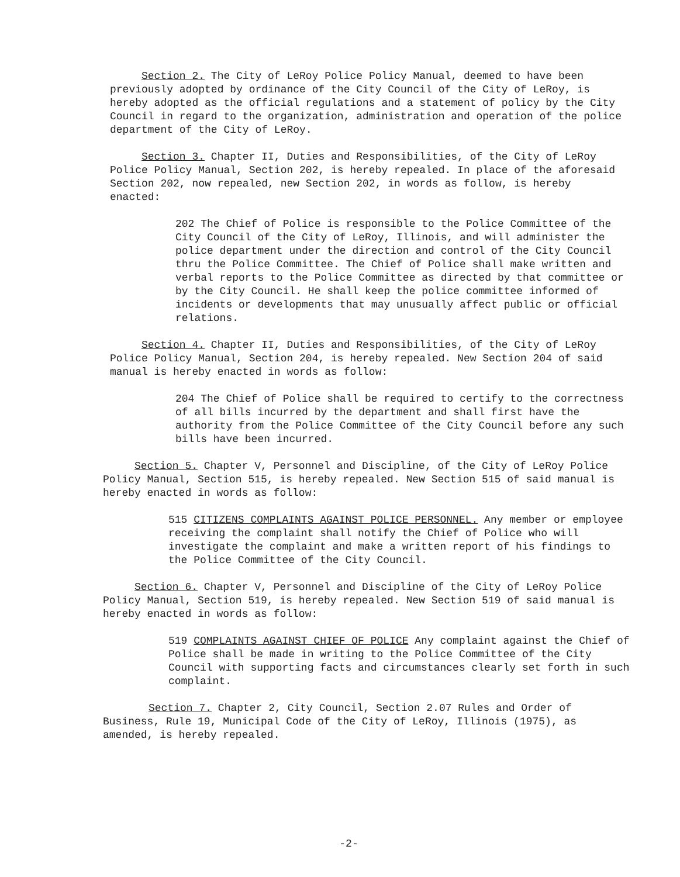Section 2. The City of LeRoy Police Policy Manual, deemed to have been previously adopted by ordinance of the City Council of the City of LeRoy, is hereby adopted as the official regulations and a statement of policy by the City Council in regard to the organization, administration and operation of the police department of the City of LeRoy.
Section 3. Chapter II, Duties and Responsibilities, of the City of LeRoy Police Policy Manual, Section 202, is hereby repealed. In place of the aforesaid Section 202, now repealed, new Section 202, in words as follow, is hereby enacted:
202 The Chief of Police is responsible to the Police Committee of the City Council of the City of LeRoy, Illinois, and will administer the police department under the direction and control of the City Council thru the Police Committee. The Chief of Police shall make written and verbal reports to the Police Committee as directed by that committee or by the City Council. He shall keep the police committee informed of incidents or developments that may unusually affect public or official relations.
Section 4. Chapter II, Duties and Responsibilities, of the City of LeRoy Police Policy Manual, Section 204, is hereby repealed. New Section 204 of said manual is hereby enacted in words as follow:
204 The Chief of Police shall be required to certify to the correctness of all bills incurred by the department and shall first have the authority from the Police Committee of the City Council before any such bills have been incurred.
Section 5. Chapter V, Personnel and Discipline, of the City of LeRoy Police Policy Manual, Section 515, is hereby repealed. New Section 515 of said manual is hereby enacted in words as follow:
515 CITIZENS COMPLAINTS AGAINST POLICE PERSONNEL. Any member or employee receiving the complaint shall notify the Chief of Police who will investigate the complaint and make a written report of his findings to the Police Committee of the City Council.
Section 6. Chapter V, Personnel and Discipline of the City of LeRoy Police Policy Manual, Section 519, is hereby repealed. New Section 519 of said manual is hereby enacted in words as follow:
519 COMPLAINTS AGAINST CHIEF OF POLICE Any complaint against the Chief of Police shall be made in writing to the Police Committee of the City Council with supporting facts and circumstances clearly set forth in such complaint.
Section 7. Chapter 2, City Council, Section 2.07 Rules and Order of Business, Rule 19, Municipal Code of the City of LeRoy, Illinois (1975), as amended, is hereby repealed.
-2-